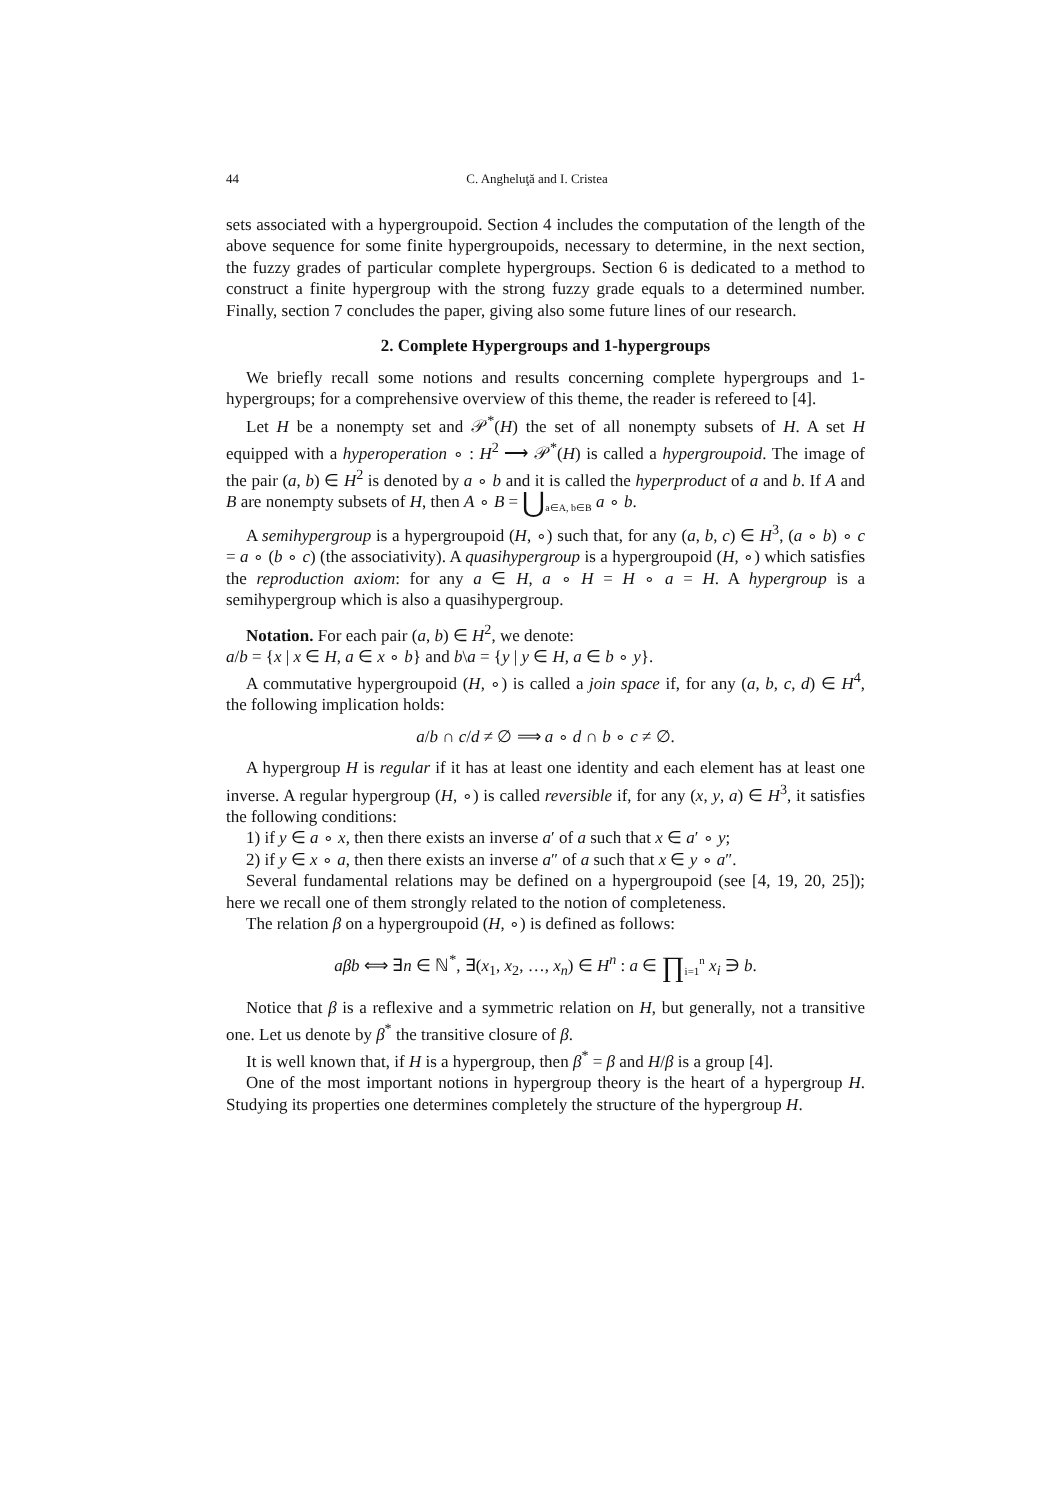44 C. Angheluţă and I. Cristea
sets associated with a hypergroupoid. Section 4 includes the computation of the length of the above sequence for some finite hypergroupoids, necessary to determine, in the next section, the fuzzy grades of particular complete hypergroups. Section 6 is dedicated to a method to construct a finite hypergroup with the strong fuzzy grade equals to a determined number. Finally, section 7 concludes the paper, giving also some future lines of our research.
2. Complete Hypergroups and 1-hypergroups
We briefly recall some notions and results concerning complete hypergroups and 1-hypergroups; for a comprehensive overview of this theme, the reader is refereed to [4].
Let H be a nonempty set and 𝒫<sup>*</sup>(H) the set of all nonempty subsets of H. A set H equipped with a hyperoperation ∘ : H<sup>2</sup> ⟶ 𝒫<sup>*</sup>(H) is called a hypergroupoid. The image of the pair (a, b) ∈ H<sup>2</sup> is denoted by a ∘ b and it is called the hyperproduct of a and b. If A and B are nonempty subsets of H, then A ∘ B = ⋃<sub>a∈A, b∈B</sub> a ∘ b.
A semihypergroup is a hypergroupoid (H, ∘) such that, for any (a, b, c) ∈ H<sup>3</sup>, (a ∘ b) ∘ c = a ∘ (b ∘ c) (the associativity). A quasihypergroup is a hypergroupoid (H, ∘) which satisfies the reproduction axiom: for any a ∈ H, a ∘ H = H ∘ a = H. A hypergroup is a semihypergroup which is also a quasihypergroup.
Notation. For each pair (a, b) ∈ H<sup>2</sup>, we denote:
a/b = {x | x ∈ H, a ∈ x ∘ b} and b\a = {y | y ∈ H, a ∈ b ∘ y}.
A commutative hypergroupoid (H, ∘) is called a join space if, for any (a, b, c, d) ∈ H<sup>4</sup>, the following implication holds:
a/b ∩ c/d ≠ ∅ ⟹ a ∘ d ∩ b ∘ c ≠ ∅.
A hypergroup H is regular if it has at least one identity and each element has at least one inverse. A regular hypergroup (H, ∘) is called reversible if, for any (x, y, a) ∈ H<sup>3</sup>, it satisfies the following conditions:
1) if y ∈ a ∘ x, then there exists an inverse a′ of a such that x ∈ a′ ∘ y;
2) if y ∈ x ∘ a, then there exists an inverse a″ of a such that x ∈ y ∘ a″.
Several fundamental relations may be defined on a hypergroupoid (see [4, 19, 20, 25]); here we recall one of them strongly related to the notion of completeness.
The relation β on a hypergroupoid (H, ∘) is defined as follows:
aβb ⟺ ∃n ∈ ℕ<sup>*</sup>, ∃(x<sub>1</sub>, x<sub>2</sub>, …, x<sub>n</sub>) ∈ H<sup>n</sup> : a ∈ ∏<sub>i=1</sub><sup>n</sup> x<sub>i</sub> ∋ b.
Notice that β is a reflexive and a symmetric relation on H, but generally, not a transitive one. Let us denote by β<sup>*</sup> the transitive closure of β.
It is well known that, if H is a hypergroup, then β<sup>*</sup> = β and H/β is a group [4].
One of the most important notions in hypergroup theory is the heart of a hypergroup H. Studying its properties one determines completely the structure of the hypergroup H.